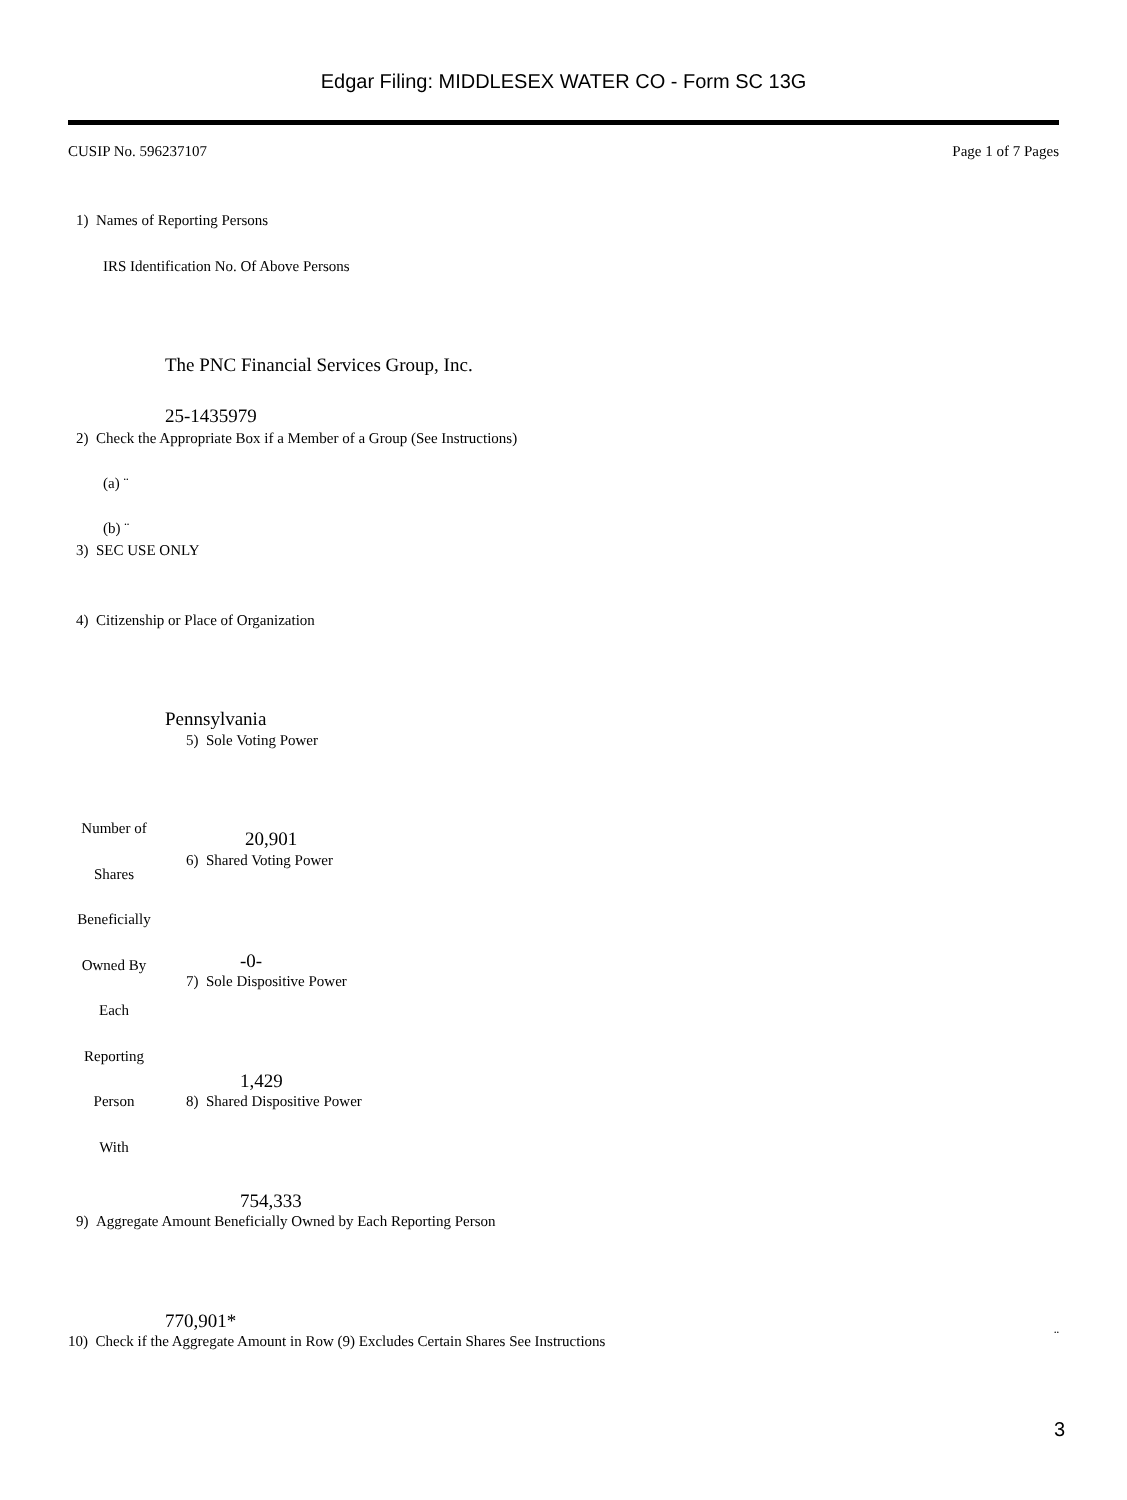Edgar Filing: MIDDLESEX WATER CO - Form SC 13G
CUSIP No. 596237107 Page 1 of 7 Pages
1) Names of Reporting Persons
IRS Identification No. Of Above Persons
The PNC Financial Services Group, Inc.
25-1435979
2) Check the Appropriate Box if a Member of a Group (See Instructions)
(a) ¨
(b) ¨
3) SEC USE ONLY
4) Citizenship or Place of Organization
Pennsylvania
| Number of Shares Beneficially Owned By Each Reporting Person With |
5) Sole Voting Power
20,901
6) Shared Voting Power
-0-
7) Sole Dispositive Power
1,429
8) Shared Dispositive Power
754,333
9) Aggregate Amount Beneficially Owned by Each Reporting Person
770,901*
10) Check if the Aggregate Amount in Row (9) Excludes Certain Shares See Instructions
¨
3